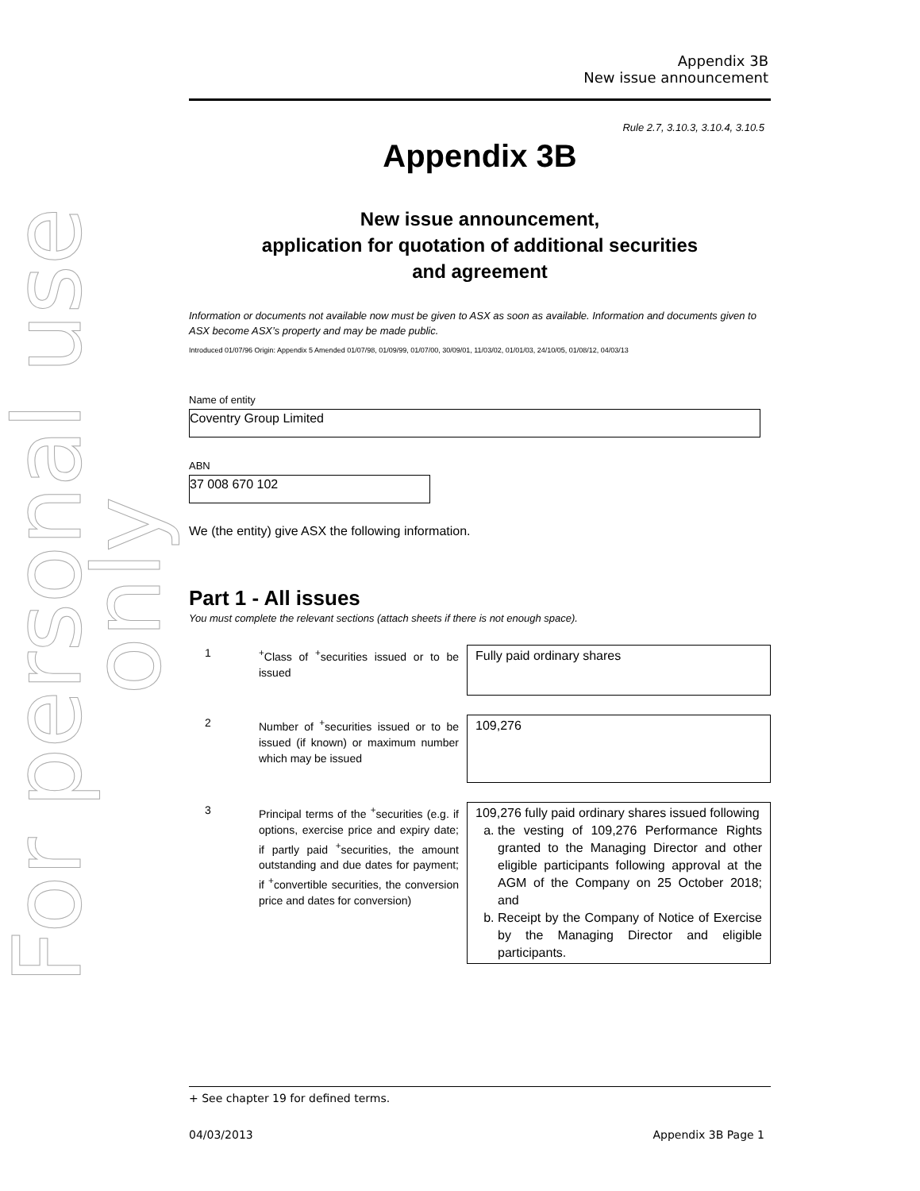For personal use only
Appendix 3B
New issue announcement
Rule 2.7, 3.10.3, 3.10.4, 3.10.5
Appendix 3B
New issue announcement,
application for quotation of additional securities
and agreement
Information or documents not available now must be given to ASX as soon as available. Information and documents given to ASX become ASX’s property and may be made public.
Introduced 01/07/96 Origin: Appendix 5 Amended 01/07/98, 01/09/99, 01/07/00, 30/09/01, 11/03/02, 01/01/03, 24/10/05, 01/08/12, 04/03/13
Name of entity
Coventry Group Limited
ABN
37 008 670 102
We (the entity) give ASX the following information.
Part 1 - All issues
You must complete the relevant sections (attach sheets if there is not enough space).
1 <sup>+</sup>Class of <sup>+</sup>securities issued or to be issued
Fully paid ordinary shares
2 Number of <sup>+</sup>securities issued or to be issued (if known) or maximum number which may be issued
109,276
3 Principal terms of the <sup>+</sup>securities (e.g. if options, exercise price and expiry date; if partly paid <sup>+</sup>securities, the amount outstanding and due dates for payment; if <sup>+</sup>convertible securities, the conversion price and dates for conversion)
109,276 fully paid ordinary shares issued following
a. the vesting of 109,276 Performance Rights granted to the Managing Director and other eligible participants following approval at the AGM of the Company on 25 October 2018; and
b. Receipt by the Company of Notice of Exercise by the Managing Director and eligible participants.
+ See chapter 19 for defined terms.
04/03/2013 Appendix 3B Page 1